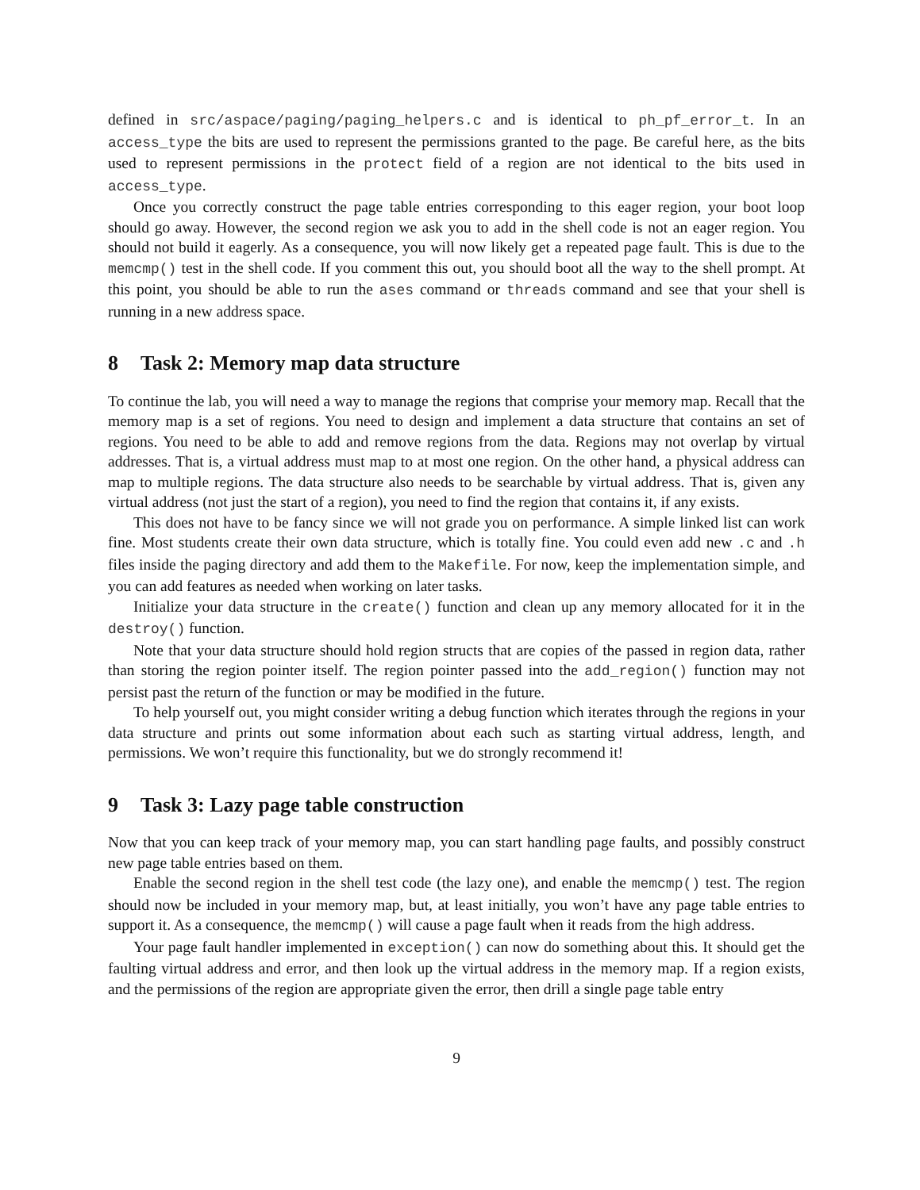defined in src/aspace/paging/paging_helpers.c and is identical to ph_pf_error_t. In an access_type the bits are used to represent the permissions granted to the page. Be careful here, as the bits used to represent permissions in the protect field of a region are not identical to the bits used in access_type.
Once you correctly construct the page table entries corresponding to this eager region, your boot loop should go away. However, the second region we ask you to add in the shell code is not an eager region. You should not build it eagerly. As a consequence, you will now likely get a repeated page fault. This is due to the memcmp() test in the shell code. If you comment this out, you should boot all the way to the shell prompt. At this point, you should be able to run the ases command or threads command and see that your shell is running in a new address space.
8 Task 2: Memory map data structure
To continue the lab, you will need a way to manage the regions that comprise your memory map. Recall that the memory map is a set of regions. You need to design and implement a data structure that contains an set of regions. You need to be able to add and remove regions from the data. Regions may not overlap by virtual addresses. That is, a virtual address must map to at most one region. On the other hand, a physical address can map to multiple regions. The data structure also needs to be searchable by virtual address. That is, given any virtual address (not just the start of a region), you need to find the region that contains it, if any exists.
This does not have to be fancy since we will not grade you on performance. A simple linked list can work fine. Most students create their own data structure, which is totally fine. You could even add new .c and .h files inside the paging directory and add them to the Makefile. For now, keep the implementation simple, and you can add features as needed when working on later tasks.
Initialize your data structure in the create() function and clean up any memory allocated for it in the destroy() function.
Note that your data structure should hold region structs that are copies of the passed in region data, rather than storing the region pointer itself. The region pointer passed into the add_region() function may not persist past the return of the function or may be modified in the future.
To help yourself out, you might consider writing a debug function which iterates through the regions in your data structure and prints out some information about each such as starting virtual address, length, and permissions. We won’t require this functionality, but we do strongly recommend it!
9 Task 3: Lazy page table construction
Now that you can keep track of your memory map, you can start handling page faults, and possibly construct new page table entries based on them.
Enable the second region in the shell test code (the lazy one), and enable the memcmp() test. The region should now be included in your memory map, but, at least initially, you won’t have any page table entries to support it. As a consequence, the memcmp() will cause a page fault when it reads from the high address.
Your page fault handler implemented in exception() can now do something about this. It should get the faulting virtual address and error, and then look up the virtual address in the memory map. If a region exists, and the permissions of the region are appropriate given the error, then drill a single page table entry
9